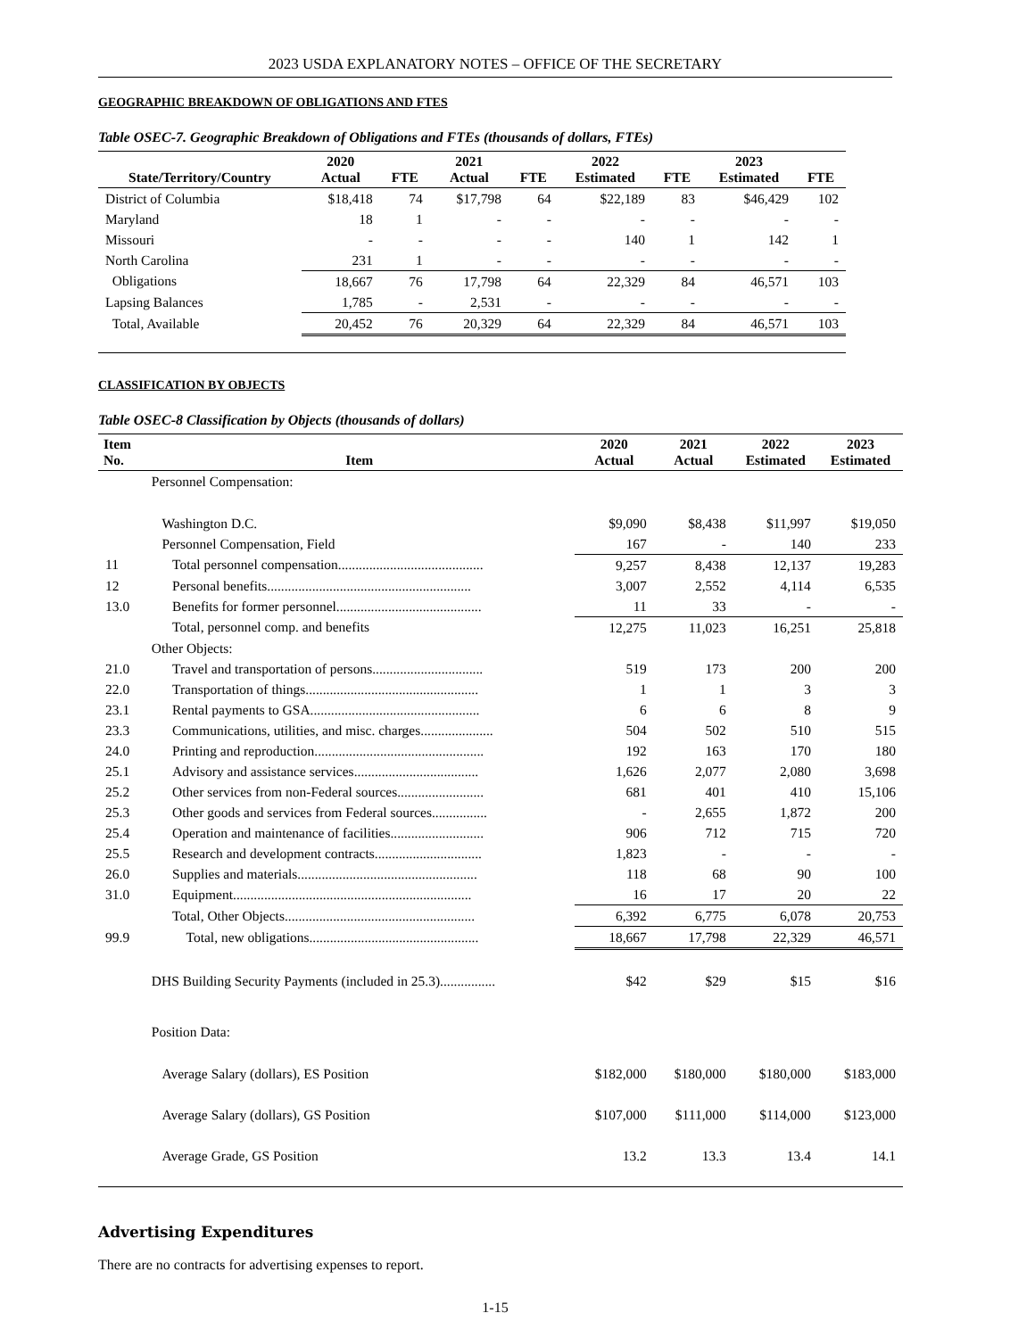2023 USDA EXPLANATORY NOTES – OFFICE OF THE SECRETARY
GEOGRAPHIC BREAKDOWN OF OBLIGATIONS AND FTES
Table OSEC-7. Geographic Breakdown of Obligations and FTEs (thousands of dollars, FTEs)
| State/Territory/Country | 2020 Actual | FTE | 2021 Actual | FTE | 2022 Estimated | FTE | 2023 Estimated | FTE |
| --- | --- | --- | --- | --- | --- | --- | --- | --- |
| District of Columbia | $18,418 | 74 | $17,798 | 64 | $22,189 | 83 | $46,429 | 102 |
| Maryland | 18 | 1 | - | - | - | - | - | - |
| Missouri | - | - | - | - | 140 | 1 | 142 | 1 |
| North Carolina | 231 | 1 | - | - | - | - | - | - |
| Obligations | 18,667 | 76 | 17,798 | 64 | 22,329 | 84 | 46,571 | 103 |
| Lapsing Balances | 1,785 | - | 2,531 | - | - | - | - | - |
| Total, Available | 20,452 | 76 | 20,329 | 64 | 22,329 | 84 | 46,571 | 103 |
CLASSIFICATION BY OBJECTS
Table OSEC-8 Classification by Objects (thousands of dollars)
| Item No. | Item | 2020 Actual | 2021 Actual | 2022 Estimated | 2023 Estimated |
| --- | --- | --- | --- | --- | --- |
| | Personnel Compensation: | | | | |
| | Washington D.C. | $9,090 | $8,438 | $11,997 | $19,050 |
| | Personnel Compensation, Field | 167 | - | 140 | 233 |
| 11 | Total personnel compensation.......................................... | 9,257 | 8,438 | 12,137 | 19,283 |
| 12 | Personal benefits........................................................... | 3,007 | 2,552 | 4,114 | 6,535 |
| 13.0 | Benefits for former personnel.......................................... | 11 | 33 | - | - |
| | Total, personnel comp. and benefits | 12,275 | 11,023 | 16,251 | 25,818 |
| | Other Objects: | | | | |
| 21.0 | Travel and transportation of persons................................ | 519 | 173 | 200 | 200 |
| 22.0 | Transportation of things.................................................. | 1 | 1 | 3 | 3 |
| 23.1 | Rental payments to GSA................................................. | 6 | 6 | 8 | 9 |
| 23.3 | Communications, utilities, and misc. charges..................... | 504 | 502 | 510 | 515 |
| 24.0 | Printing and reproduction................................................. | 192 | 163 | 170 | 180 |
| 25.1 | Advisory and assistance services.................................... | 1,626 | 2,077 | 2,080 | 3,698 |
| 25.2 | Other services from non-Federal sources......................... | 681 | 401 | 410 | 15,106 |
| 25.3 | Other goods and services from Federal sources................ | - | 2,655 | 1,872 | 200 |
| 25.4 | Operation and maintenance of facilities........................... | 906 | 712 | 715 | 720 |
| 25.5 | Research and development contracts............................... | 1,823 | - | - | - |
| 26.0 | Supplies and materials.................................................... | 118 | 68 | 90 | 100 |
| 31.0 | Equipment..................................................................... | 16 | 17 | 20 | 22 |
| | Total, Other Objects....................................................... | 6,392 | 6,775 | 6,078 | 20,753 |
| 99.9 | Total, new obligations................................................. | 18,667 | 17,798 | 22,329 | 46,571 |
| | DHS Building Security Payments (included in 25.3)................ | $42 | $29 | $15 | $16 |
| | Position Data: | | | | |
| | Average Salary (dollars), ES Position | $182,000 | $180,000 | $180,000 | $183,000 |
| | Average Salary (dollars), GS Position | $107,000 | $111,000 | $114,000 | $123,000 |
| | Average Grade, GS Position | 13.2 | 13.3 | 13.4 | 14.1 |
Advertising Expenditures
There are no contracts for advertising expenses to report.
1-15